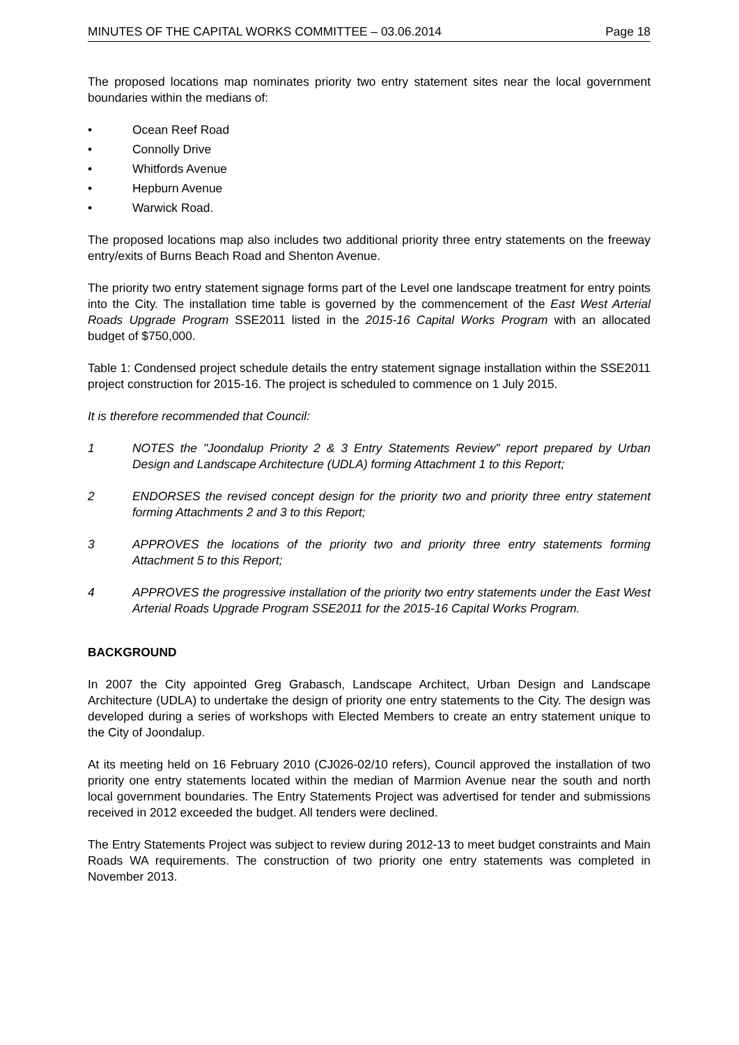MINUTES OF THE CAPITAL WORKS COMMITTEE – 03.06.2014 Page 18
The proposed locations map nominates priority two entry statement sites near the local government boundaries within the medians of:
• Ocean Reef Road
• Connolly Drive
• Whitfords Avenue
• Hepburn Avenue
• Warwick Road.
The proposed locations map also includes two additional priority three entry statements on the freeway entry/exits of Burns Beach Road and Shenton Avenue.
The priority two entry statement signage forms part of the Level one landscape treatment for entry points into the City. The installation time table is governed by the commencement of the East West Arterial Roads Upgrade Program SSE2011 listed in the 2015-16 Capital Works Program with an allocated budget of $750,000.
Table 1: Condensed project schedule details the entry statement signage installation within the SSE2011 project construction for 2015-16. The project is scheduled to commence on 1 July 2015.
It is therefore recommended that Council:
1 NOTES the "Joondalup Priority 2 & 3 Entry Statements Review" report prepared by Urban Design and Landscape Architecture (UDLA) forming Attachment 1 to this Report;
2 ENDORSES the revised concept design for the priority two and priority three entry statement forming Attachments 2 and 3 to this Report;
3 APPROVES the locations of the priority two and priority three entry statements forming Attachment 5 to this Report;
4 APPROVES the progressive installation of the priority two entry statements under the East West Arterial Roads Upgrade Program SSE2011 for the 2015-16 Capital Works Program.
BACKGROUND
In 2007 the City appointed Greg Grabasch, Landscape Architect, Urban Design and Landscape Architecture (UDLA) to undertake the design of priority one entry statements to the City. The design was developed during a series of workshops with Elected Members to create an entry statement unique to the City of Joondalup.
At its meeting held on 16 February 2010 (CJ026-02/10 refers), Council approved the installation of two priority one entry statements located within the median of Marmion Avenue near the south and north local government boundaries. The Entry Statements Project was advertised for tender and submissions received in 2012 exceeded the budget. All tenders were declined.
The Entry Statements Project was subject to review during 2012-13 to meet budget constraints and Main Roads WA requirements. The construction of two priority one entry statements was completed in November 2013.